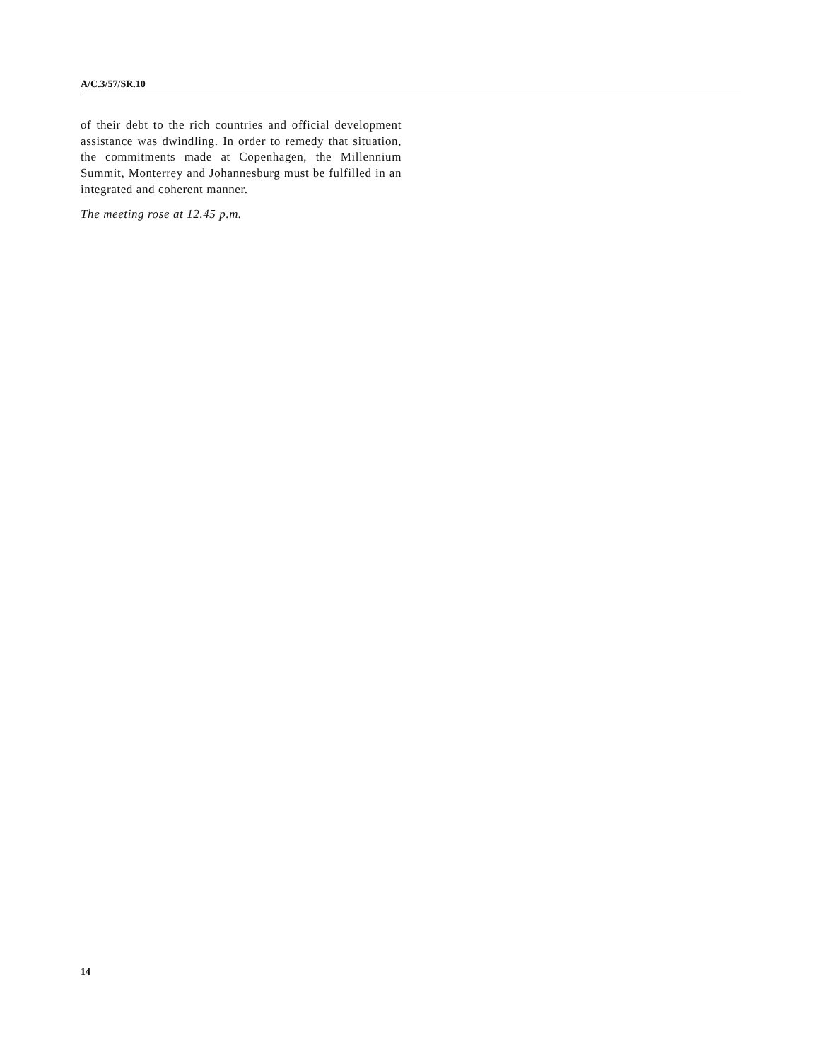A/C.3/57/SR.10
of their debt to the rich countries and official development assistance was dwindling. In order to remedy that situation, the commitments made at Copenhagen, the Millennium Summit, Monterrey and Johannesburg must be fulfilled in an integrated and coherent manner.
The meeting rose at 12.45 p.m.
14